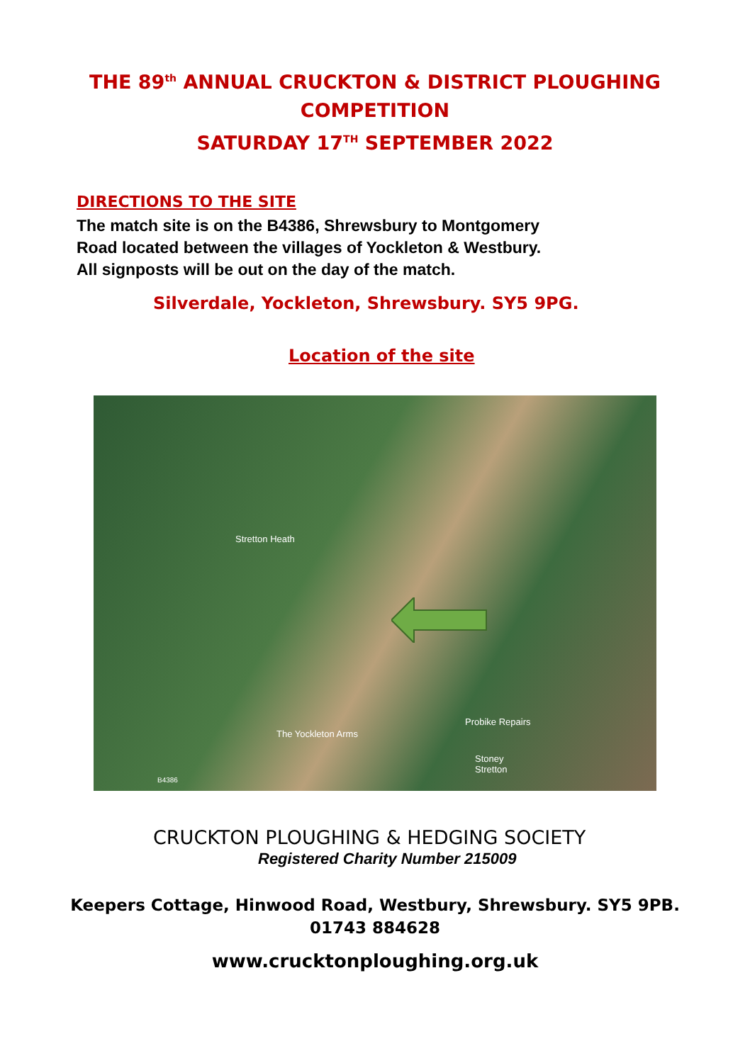THE 89<sup>th</sup> ANNUAL CRUCKTON & DISTRICT PLOUGHING
COMPETITION
SATURDAY 17<sup>TH</sup> SEPTEMBER 2022
DIRECTIONS TO THE SITE
The match site is on the B4386, Shrewsbury to Montgomery
Road located between the villages of Yockleton & Westbury.
All signposts will be out on the day of the match.
Silverdale, Yockleton, Shrewsbury. SY5 9PG.
Location of the site
Stretton Heath
The Yockleton Arms
Probike Repairs
Stoney
Stretton
B4386
CRUCKTON PLOUGHING & HEDGING SOCIETY
Registered Charity Number 215009
Keepers Cottage, Hinwood Road, Westbury, Shrewsbury. SY5 9PB.
01743 884628
www.crucktonploughing.org.uk